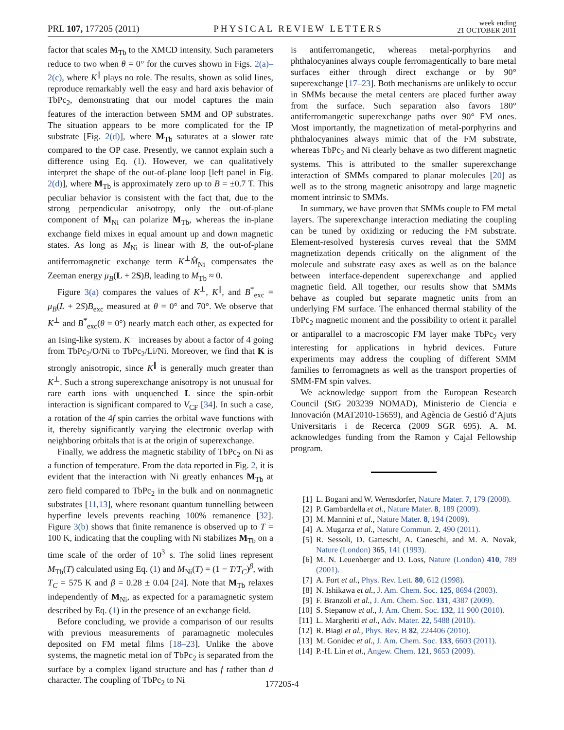PRL 107, 177205 (2011)
PHYSICAL REVIEW LETTERS
week ending
21 OCTOBER 2011
factor that scales M<sub>Tb</sub> to the XMCD intensity. Such parameters reduce to two when θ = 0° for the curves shown in Figs. 2(a)–2(c), where K<sup>∥</sup> plays no role. The results, shown as solid lines, reproduce remarkably well the easy and hard axis behavior of TbPc<sub>2</sub>, demonstrating that our model captures the main features of the interaction between SMM and OP substrates. The situation appears to be more complicated for the IP substrate [Fig. 2(d)], where M<sub>Tb</sub> saturates at a slower rate compared to the OP case. Presently, we cannot explain such a difference using Eq. (1). However, we can qualitatively interpret the shape of the out-of-plane loop [left panel in Fig. 2(d)], where M<sub>Tb</sub> is approximately zero up to B = ±0.7 T. This peculiar behavior is consistent with the fact that, due to the strong perpendicular anisotropy, only the out-of-plane component of M<sub>Ni</sub> can polarize M<sub>Tb</sub>, whereas the in-plane exchange field mixes in equal amount up and down magnetic states. As long as M<sub>Ni</sub> is linear with B, the out-of-plane antiferromagnetic exchange term K<sup>⊥</sup>M̂<sub>Ni</sub> compensates the Zeeman energy μ<sub>B</sub>(L + 2S)B, leading to M<sub>Tb</sub> ≈ 0.
Figure 3(a) compares the values of K<sup>⊥</sup>, K<sup>∥</sup>, and B<sup>*</sup><sub>exc</sub> = μ<sub>B</sub>(L + 2S)B<sub>exc</sub> measured at θ = 0° and 70°. We observe that K<sup>⊥</sup> and B<sup>*</sup><sub>exc</sub>(θ = 0°) nearly match each other, as expected for an Ising-like system. K<sup>⊥</sup> increases by about a factor of 4 going from TbPc<sub>2</sub>/O/Ni to TbPc<sub>2</sub>/Li/Ni. Moreover, we find that K is strongly anisotropic, since K<sup>∥</sup> is generally much greater than K<sup>⊥</sup>. Such a strong superexchange anisotropy is not unusual for rare earth ions with unquenched L since the spin-orbit interaction is significant compared to V<sub>CF</sub> [34]. In such a case, a rotation of the 4f spin carries the orbital wave functions with it, thereby significantly varying the electronic overlap with neighboring orbitals that is at the origin of superexchange.
Finally, we address the magnetic stability of TbPc<sub>2</sub> on Ni as a function of temperature. From the data reported in Fig. 2, it is evident that the interaction with Ni greatly enhances M<sub>Tb</sub> at zero field compared to TbPc<sub>2</sub> in the bulk and on nonmagnetic substrates [11,13], where resonant quantum tunnelling between hyperfine levels prevents reaching 100% remanence [32]. Figure 3(b) shows that finite remanence is observed up to T = 100 K, indicating that the coupling with Ni stabilizes M<sub>Tb</sub> on a time scale of the order of 10<sup>3</sup> s. The solid lines represent M<sub>Tb</sub>(T) calculated using Eq. (1) and M<sub>Ni</sub>(T) = (1 − T/T<sub>C</sub>)<sup>β</sup>, with T<sub>C</sub> = 575 K and β = 0.28 ± 0.04 [24]. Note that M<sub>Tb</sub> relaxes independently of M<sub>Ni</sub>, as expected for a paramagnetic system described by Eq. (1) in the presence of an exchange field.
Before concluding, we provide a comparison of our results with previous measurements of paramagnetic molecules deposited on FM metal films [18–23]. Unlike the above systems, the magnetic metal ion of TbPc<sub>2</sub> is separated from the surface by a complex ligand structure and has f rather than d character. The coupling of TbPc<sub>2</sub> to Ni
is antiferromangetic, whereas metal-porphyrins and phthalocyanines always couple ferromagentically to bare metal surfaces either through direct exchange or by 90° superexchange [17–23]. Both mechanisms are unlikely to occur in SMMs because the metal centers are placed further away from the surface. Such separation also favors 180° antiferromangetic superexchange paths over 90° FM ones. Most importantly, the magnetization of metal-porphyrins and phthalocyanines always mimic that of the FM substrate, whereas TbPc<sub>2</sub> and Ni clearly behave as two different magnetic systems. This is attributed to the smaller superexchange interaction of SMMs compared to planar molecules [20] as well as to the strong magnetic anisotropy and large magnetic moment intrinsic to SMMs.
In summary, we have proven that SMMs couple to FM metal layers. The superexchange interaction mediating the coupling can be tuned by oxidizing or reducing the FM substrate. Element-resolved hysteresis curves reveal that the SMM magnetization depends critically on the alignment of the molecule and substrate easy axes as well as on the balance between interface-dependent superexchange and applied magnetic field. All together, our results show that SMMs behave as coupled but separate magnetic units from an underlying FM surface. The enhanced thermal stability of the TbPc<sub>2</sub> magnetic moment and the possibility to orient it parallel or antiparallel to a macroscopic FM layer make TbPc<sub>2</sub> very interesting for applications in hybrid devices. Future experiments may address the coupling of different SMM families to ferromagnets as well as the transport properties of SMM-FM spin valves.
We acknowledge support from the European Research Council (StG 203239 NOMAD), Ministerio de Ciencia e Innovación (MAT2010-15659), and Agència de Gestió d’Ajuts Universitaris i de Recerca (2009 SGR 695). A. M. acknowledges funding from the Ramon y Cajal Fellowship program.
[1] L. Bogani and W. Wernsdorfer, Nature Mater. 7, 179 (2008).
[2] P. Gambardella et al., Nature Mater. 8, 189 (2009).
[3] M. Mannini et al., Nature Mater. 8, 194 (2009).
[4] A. Mugarza et al., Nature Commun. 2, 490 (2011).
[5] R. Sessoli, D. Gatteschi, A. Caneschi, and M. A. Novak, Nature (London) 365, 141 (1993).
[6] M. N. Leuenberger and D. Loss, Nature (London) 410, 789 (2001).
[7] A. Fort et al., Phys. Rev. Lett. 80, 612 (1998).
[8] N. Ishikawa et al., J. Am. Chem. Soc. 125, 8694 (2003).
[9] F. Branzoli et al., J. Am. Chem. Soc. 131, 4387 (2009).
[10] S. Stepanow et al., J. Am. Chem. Soc. 132, 11 900 (2010).
[11] L. Margheriti et al., Adv. Mater. 22, 5488 (2010).
[12] R. Biagi et al., Phys. Rev. B 82, 224406 (2010).
[13] M. Gonidec et al., J. Am. Chem. Soc. 133, 6603 (2011).
[14] P.-H. Lin et al., Angew. Chem. 121, 9653 (2009).
177205-4